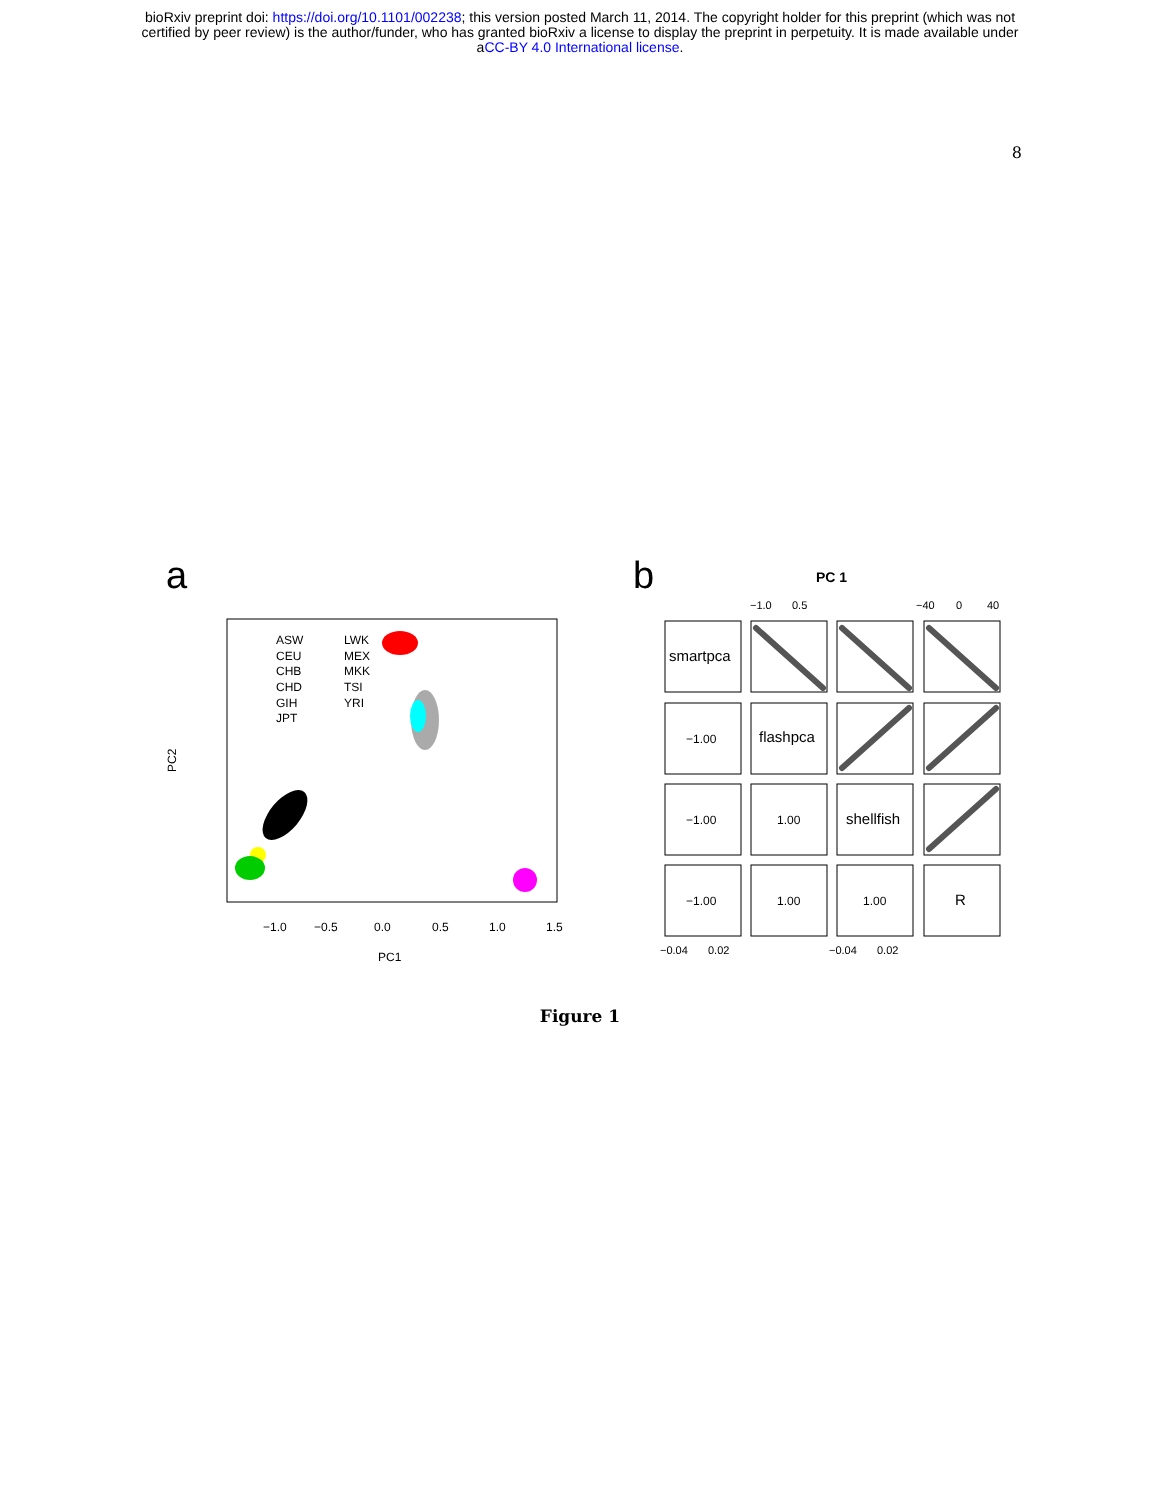bioRxiv preprint doi: https://doi.org/10.1101/002238; this version posted March 11, 2014. The copyright holder for this preprint (which was not
certified by peer review) is the author/funder, who has granted bioRxiv a license to display the preprint in perpetuity. It is made available under
aCC-BY 4.0 International license.
8
a
ASW
CEU
CHB
CHD
GIH
JPT
LWK
MEX
MKK
TSI
YRI
−1.0
−0.5
0.0
0.5
1.0
1.5
PC1
PC2
b
PC 1
smartpca
flashpca
shellfish
R
−1.00
−1.00
−1.00
1.00
1.00
1.00
−1.0
0.5
−40
0
40
−0.04
0.02
−0.04
0.02
Figure 1